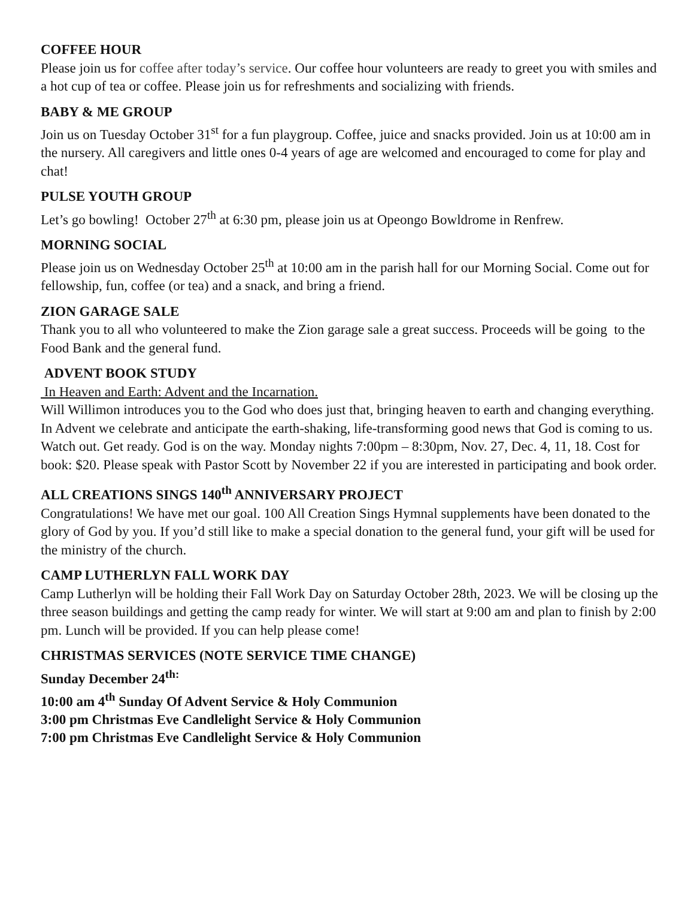COFFEE HOUR
Please join us for coffee after today’s service. Our coffee hour volunteers are ready to greet you with smiles and a hot cup of tea or coffee. Please join us for refreshments and socializing with friends.
BABY & ME GROUP
Join us on Tuesday October 31<sup>st</sup> for a fun playgroup. Coffee, juice and snacks provided. Join us at 10:00 am in the nursery. All caregivers and little ones 0-4 years of age are welcomed and encouraged to come for play and chat!
PULSE YOUTH GROUP
Let’s go bowling! October 27<sup>th</sup> at 6:30 pm, please join us at Opeongo Bowldrome in Renfrew.
MORNING SOCIAL
Please join us on Wednesday October 25<sup>th</sup> at 10:00 am in the parish hall for our Morning Social. Come out for fellowship, fun, coffee (or tea) and a snack, and bring a friend.
ZION GARAGE SALE
Thank you to all who volunteered to make the Zion garage sale a great success. Proceeds will be going to the Food Bank and the general fund.
ADVENT BOOK STUDY
In Heaven and Earth: Advent and the Incarnation.
Will Willimon introduces you to the God who does just that, bringing heaven to earth and changing everything. In Advent we celebrate and anticipate the earth-shaking, life-transforming good news that God is coming to us. Watch out. Get ready. God is on the way. Monday nights 7:00pm – 8:30pm, Nov. 27, Dec. 4, 11, 18. Cost for book: $20. Please speak with Pastor Scott by November 22 if you are interested in participating and book order.
ALL CREATIONS SINGS 140<sup>th</sup> ANNIVERSARY PROJECT
Congratulations! We have met our goal. 100 All Creation Sings Hymnal supplements have been donated to the glory of God by you. If you’d still like to make a special donation to the general fund, your gift will be used for the ministry of the church.
CAMP LUTHERLYN FALL WORK DAY
Camp Lutherlyn will be holding their Fall Work Day on Saturday October 28th, 2023. We will be closing up the three season buildings and getting the camp ready for winter. We will start at 9:00 am and plan to finish by 2:00 pm. Lunch will be provided. If you can help please come!
CHRISTMAS SERVICES (NOTE SERVICE TIME CHANGE)
Sunday December 24<sup>th:</sup>
10:00 am 4<sup>th</sup> Sunday Of Advent Service & Holy Communion
3:00 pm Christmas Eve Candlelight Service & Holy Communion
7:00 pm Christmas Eve Candlelight Service & Holy Communion